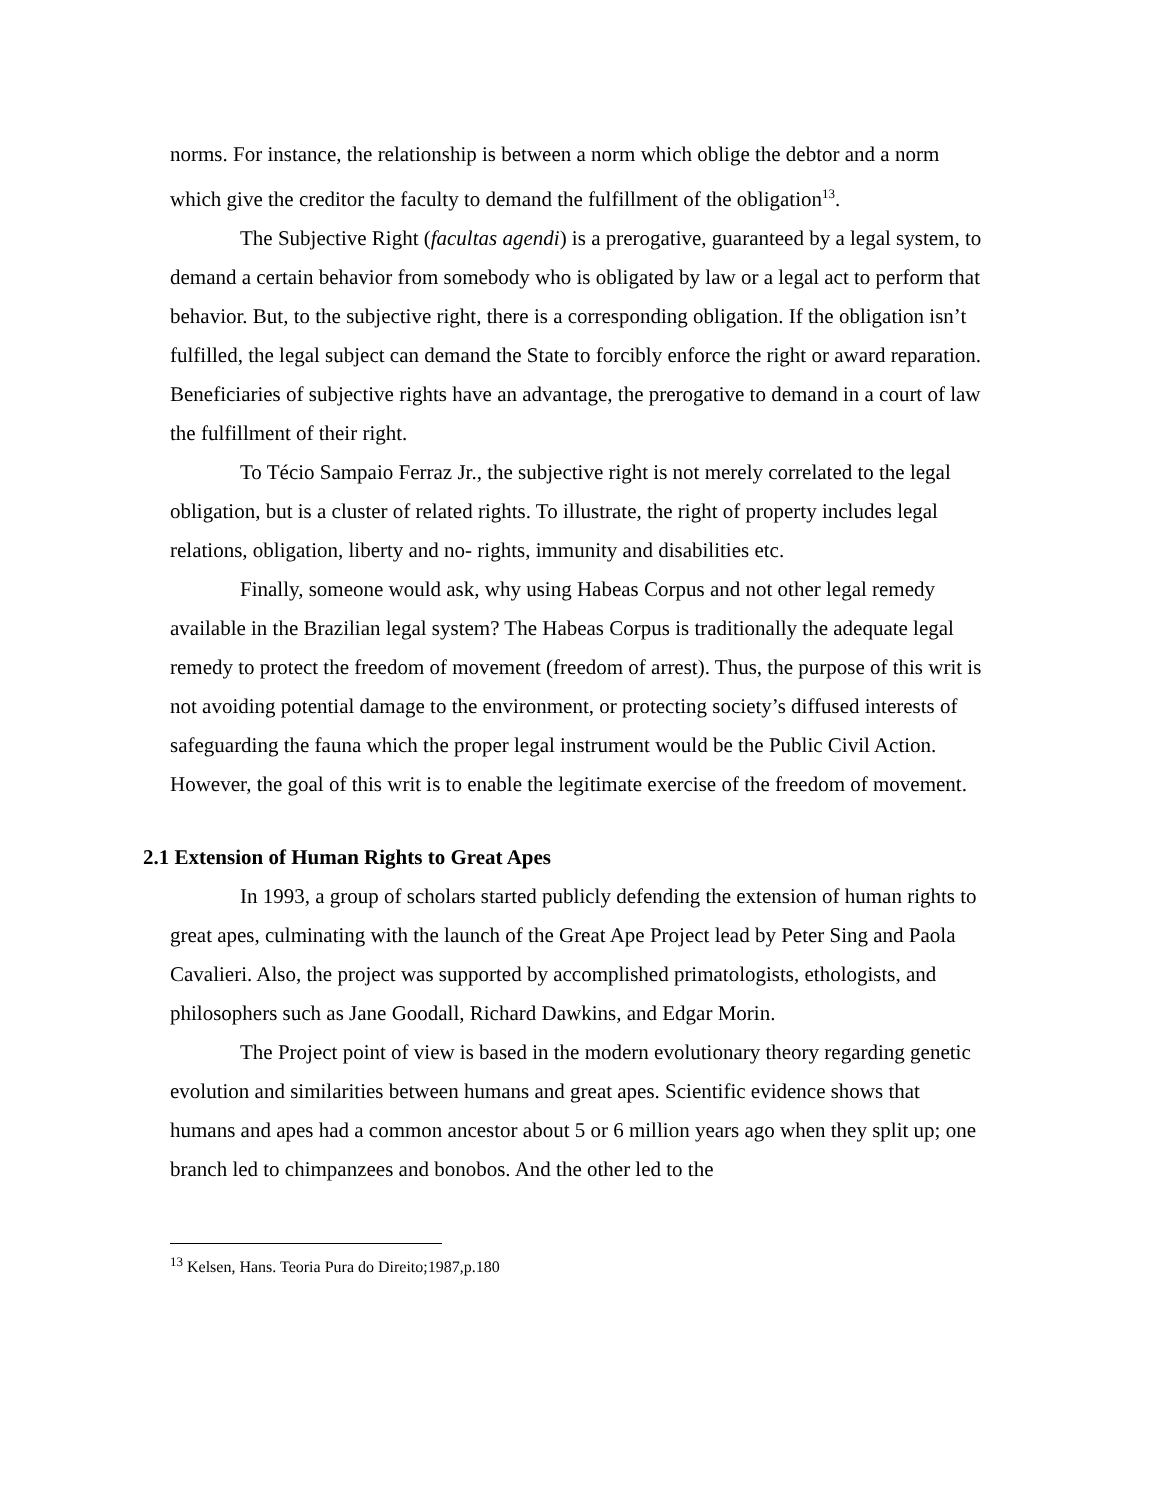norms. For instance, the relationship is between a norm which oblige the debtor and a norm which give the creditor the faculty to demand the fulfillment of the obligation<sup>13</sup>.
The Subjective Right (facultas agendi) is a prerogative, guaranteed by a legal system, to demand a certain behavior from somebody who is obligated by law or a legal act to perform that behavior. But, to the subjective right, there is a corresponding obligation. If the obligation isn’t fulfilled, the legal subject can demand the State to forcibly enforce the right or award reparation. Beneficiaries of subjective rights have an advantage, the prerogative to demand in a court of law the fulfillment of their right.
To Técio Sampaio Ferraz Jr., the subjective right is not merely correlated to the legal obligation, but is a cluster of related rights. To illustrate, the right of property includes legal relations, obligation, liberty and no- rights, immunity and disabilities etc.
Finally, someone would ask, why using Habeas Corpus and not other legal remedy available in the Brazilian legal system? The Habeas Corpus is traditionally the adequate legal remedy to protect the freedom of movement (freedom of arrest). Thus, the purpose of this writ is not avoiding potential damage to the environment, or protecting society’s diffused interests of safeguarding the fauna which the proper legal instrument would be the Public Civil Action. However, the goal of this writ is to enable the legitimate exercise of the freedom of movement.
2.1 Extension of Human Rights to Great Apes
In 1993, a group of scholars started publicly defending the extension of human rights to great apes, culminating with the launch of the Great Ape Project lead by Peter Sing and Paola Cavalieri. Also, the project was supported by accomplished primatologists, ethologists, and philosophers such as Jane Goodall, Richard Dawkins, and Edgar Morin.
The Project point of view is based in the modern evolutionary theory regarding genetic evolution and similarities between humans and great apes. Scientific evidence shows that humans and apes had a common ancestor about 5 or 6 million years ago when they split up; one branch led to chimpanzees and bonobos. And the other led to the
<sup>13</sup> Kelsen, Hans. Teoria Pura do Direito;1987,p.180